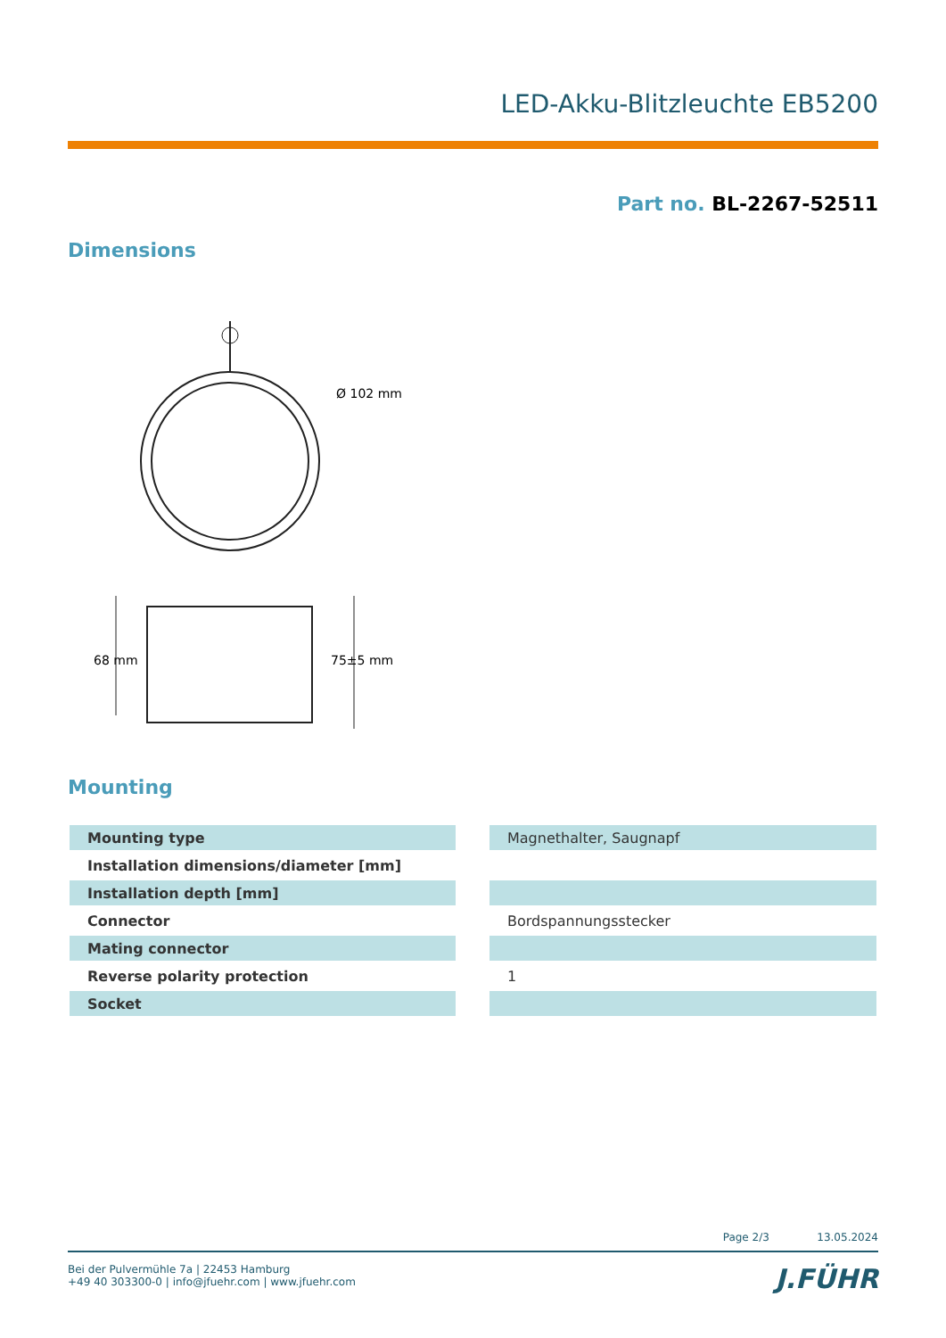LED-Akku-Blitzleuchte EB5200
Part no. BL-2267-52511
Dimensions
Ø 102 mm
68 mm
75±5 mm
Mounting
| Mounting type | | Magnethalter, Saugnapf |
| Installation dimensions/diameter [mm] | | |
| Installation depth [mm] | | |
| Connector | | Bordspannungsstecker |
| Mating connector | | |
| Reverse polarity protection | | 1 |
| Socket | | |
Page 2/3 13.05.2024
Bei der Pulvermühle 7a | 22453 Hamburg
+49 40 303300-0 | info@jfuehr.com | www.jfuehr.com
J.FÜHR